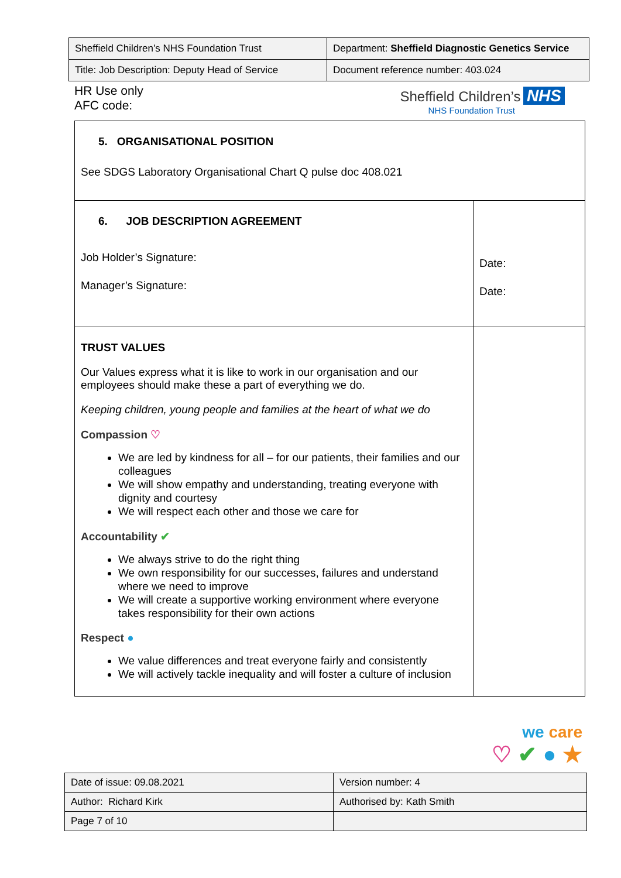| Sheffield Children’s NHS Foundation Trust | Department: Sheffield Diagnostic Genetics Service |
| Title: Job Description: Deputy Head of Service | Document reference number: 403.024 |
HR Use only
AFC code:
Sheffield Children’s NHS
NHS Foundation Trust
| 5. ORGANISATIONAL POSITION See SDGS Laboratory Organisational Chart Q pulse doc 408.021 | |
| 6. JOB DESCRIPTION AGREEMENT Job Holder’s Signature: Manager’s Signature: | Date: Date: |
| TRUST VALUES Our Values express what it is like to work in our organisation and our employees should make these a part of everything we do. Keeping children, young people and families at the heart of what we do Compassion ♡ We are led by kindness for all – for our patients, their families and our colleagues We will show empathy and understanding, treating everyone with dignity and courtesy We will respect each other and those we care for Accountability ✔ We always strive to do the right thing We own responsibility for our successes, failures and understand where we need to improve We will create a supportive working environment where everyone takes responsibility for their own actions Respect ● We value differences and treat everyone fairly and consistently We will actively tackle inequality and will foster a culture of inclusion | |
we care
♡ ✔ ● ★
| Date of issue: 09.08.2021 | Version number: 4 |
| Author: Richard Kirk | Authorised by: Kath Smith |
| Page 7 of 10 | |